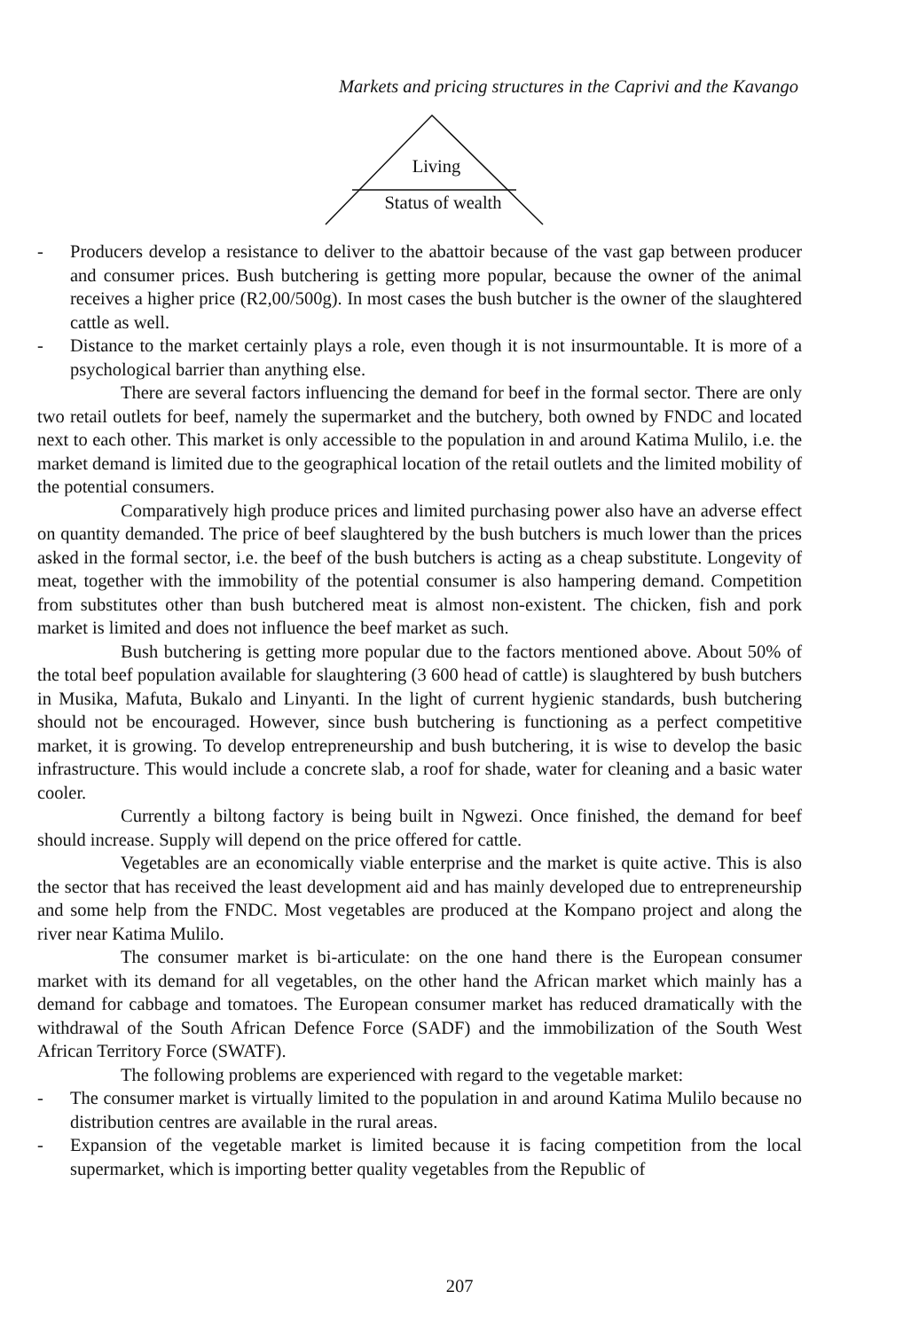Markets and pricing structures in the Caprivi and the Kavango
Living
Status of wealth
- Producers develop a resistance to deliver to the abattoir because of the vast gap between producer and consumer prices. Bush butchering is getting more popular, because the owner of the animal receives a higher price (R2,00/500g). In most cases the bush butcher is the owner of the slaughtered cattle as well.
- Distance to the market certainly plays a role, even though it is not insurmountable. It is more of a psychological barrier than anything else.
There are several factors influencing the demand for beef in the formal sector. There are only two retail outlets for beef, namely the supermarket and the butchery, both owned by FNDC and located next to each other. This market is only accessible to the population in and around Katima Mulilo, i.e. the market demand is limited due to the geographical location of the retail outlets and the limited mobility of the potential consumers.
Comparatively high produce prices and limited purchasing power also have an adverse effect on quantity demanded. The price of beef slaughtered by the bush butchers is much lower than the prices asked in the formal sector, i.e. the beef of the bush butchers is acting as a cheap substitute. Longevity of meat, together with the immobility of the potential consumer is also hampering demand. Competition from substitutes other than bush butchered meat is almost non-existent. The chicken, fish and pork market is limited and does not influence the beef market as such.
Bush butchering is getting more popular due to the factors mentioned above. About 50% of the total beef population available for slaughtering (3 600 head of cattle) is slaughtered by bush butchers in Musika, Mafuta, Bukalo and Linyanti. In the light of current hygienic standards, bush butchering should not be encouraged. However, since bush butchering is functioning as a perfect competitive market, it is growing. To develop entrepreneurship and bush butchering, it is wise to develop the basic infrastructure. This would include a concrete slab, a roof for shade, water for cleaning and a basic water cooler.
Currently a biltong factory is being built in Ngwezi. Once finished, the demand for beef should increase. Supply will depend on the price offered for cattle.
Vegetables are an economically viable enterprise and the market is quite active. This is also the sector that has received the least development aid and has mainly developed due to entrepreneurship and some help from the FNDC. Most vegetables are produced at the Kompano project and along the river near Katima Mulilo.
The consumer market is bi-articulate: on the one hand there is the European consumer market with its demand for all vegetables, on the other hand the African market which mainly has a demand for cabbage and tomatoes. The European consumer market has reduced dramatically with the withdrawal of the South African Defence Force (SADF) and the immobilization of the South West African Territory Force (SWATF).
The following problems are experienced with regard to the vegetable market:
- The consumer market is virtually limited to the population in and around Katima Mulilo because no distribution centres are available in the rural areas.
- Expansion of the vegetable market is limited because it is facing competition from the local supermarket, which is importing better quality vegetables from the Republic of
207